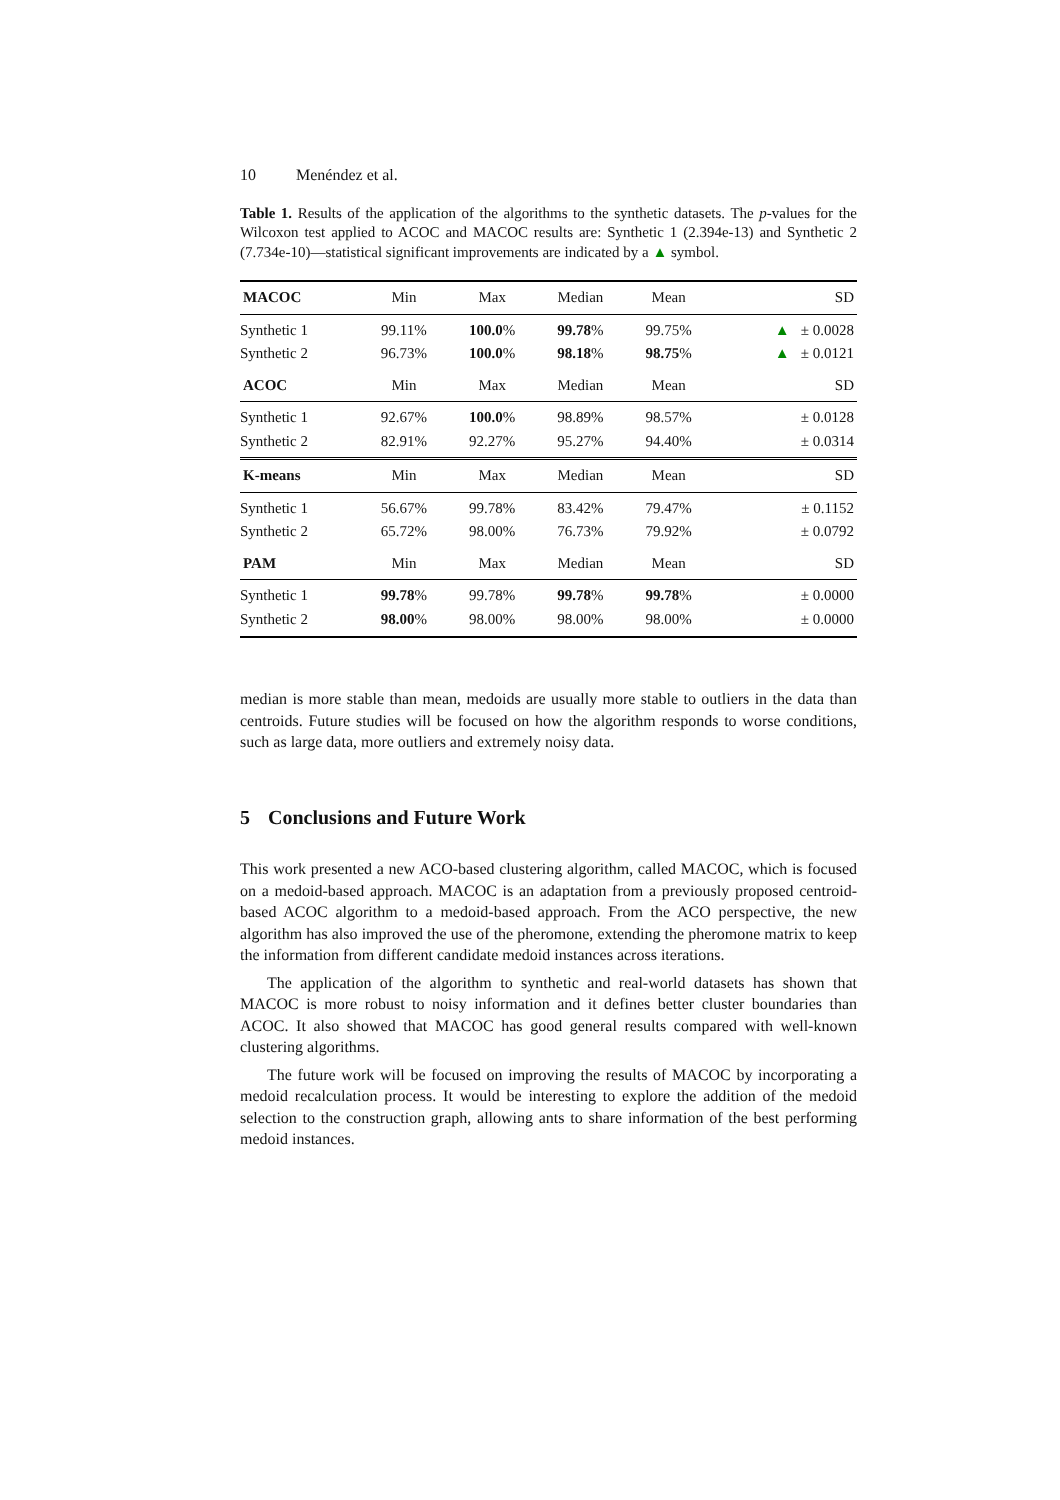10 Menéndez et al.
Table 1. Results of the application of the algorithms to the synthetic datasets. The p-values for the Wilcoxon test applied to ACOC and MACOC results are: Synthetic 1 (2.394e-13) and Synthetic 2 (7.734e-10)—statistical significant improvements are indicated by a ▲ symbol.
| MACOC | Min | Max | Median | Mean | SD |
| --- | --- | --- | --- | --- | --- |
| Synthetic 1 | 99.11% | 100.0 % | 99.78 % | 99.75% | ▲ ± 0.0028 |
| Synthetic 2 | 96.73% | 100.0 % | 98.18 % | 98.75 % | ▲ ± 0.0121 |
| ACOC | Min | Max | Median | Mean | SD |
| Synthetic 1 | 92.67% | 100.0 % | 98.89% | 98.57% | ± 0.0128 |
| Synthetic 2 | 82.91% | 92.27% | 95.27% | 94.40% | ± 0.0314 |
| K-means | Min | Max | Median | Mean | SD |
| Synthetic 1 | 56.67% | 99.78% | 83.42% | 79.47% | ± 0.1152 |
| Synthetic 2 | 65.72% | 98.00% | 76.73% | 79.92% | ± 0.0792 |
| PAM | Min | Max | Median | Mean | SD |
| Synthetic 1 | 99.78 % | 99.78% | 99.78 % | 99.78 % | ± 0.0000 |
| Synthetic 2 | 98.00 % | 98.00% | 98.00% | 98.00% | ± 0.0000 |
median is more stable than mean, medoids are usually more stable to outliers in the data than centroids. Future studies will be focused on how the algorithm responds to worse conditions, such as large data, more outliers and extremely noisy data.
5 Conclusions and Future Work
This work presented a new ACO-based clustering algorithm, called MACOC, which is focused on a medoid-based approach. MACOC is an adaptation from a previously proposed centroid-based ACOC algorithm to a medoid-based approach. From the ACO perspective, the new algorithm has also improved the use of the pheromone, extending the pheromone matrix to keep the information from different candidate medoid instances across iterations.
The application of the algorithm to synthetic and real-world datasets has shown that MACOC is more robust to noisy information and it defines better cluster boundaries than ACOC. It also showed that MACOC has good general results compared with well-known clustering algorithms.
The future work will be focused on improving the results of MACOC by incorporating a medoid recalculation process. It would be interesting to explore the addition of the medoid selection to the construction graph, allowing ants to share information of the best performing medoid instances.